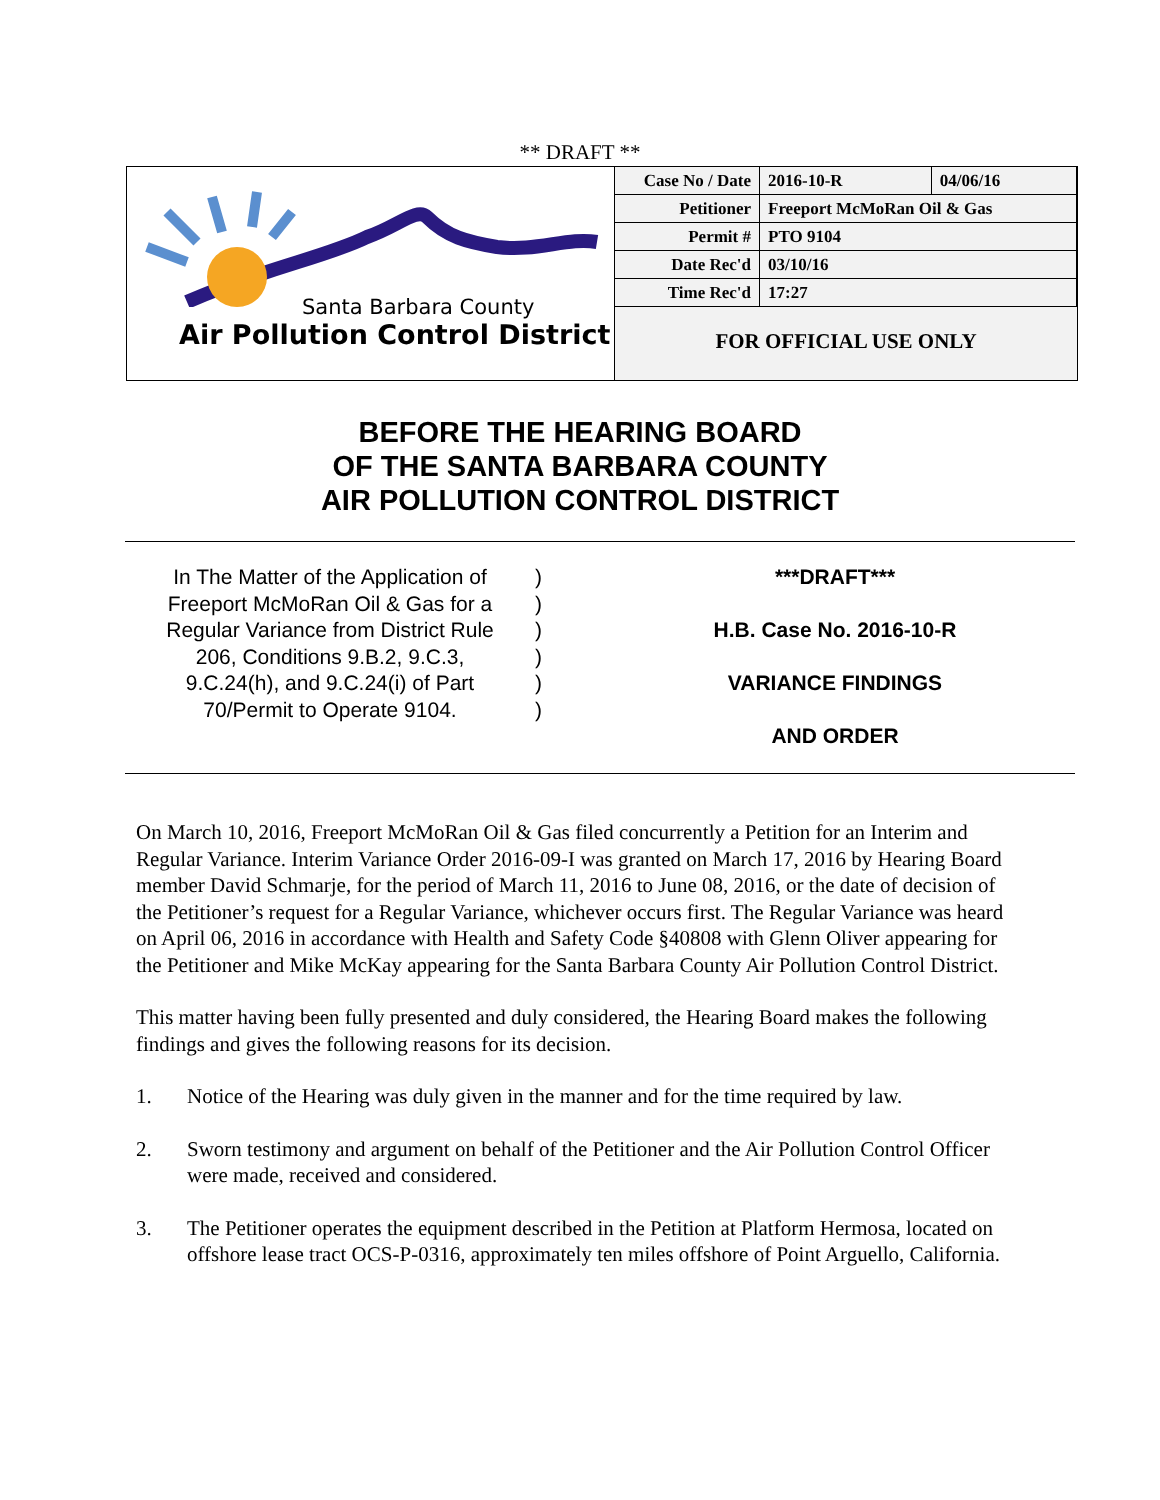** DRAFT **
Santa Barbara County
Air Pollution Control District
| Case No / Date | 2016-10-R | 04/06/16 |
| Petitioner | Freeport McMoRan Oil & Gas | |
| Permit # | PTO 9104 | |
| Date Rec'd | 03/10/16 | |
| Time Rec'd | 17:27 | |
FOR OFFICIAL USE ONLY
BEFORE THE HEARING BOARD
OF THE SANTA BARBARA COUNTY
AIR POLLUTION CONTROL DISTRICT
In The Matter of the Application of
Freeport McMoRan Oil & Gas for a
Regular Variance from District Rule
206, Conditions 9.B.2, 9.C.3,
9.C.24(h), and 9.C.24(i) of Part
70/Permit to Operate 9104.
)
)
)
)
)
)
***DRAFT***
H.B. Case No. 2016-10-R
VARIANCE FINDINGS
AND ORDER
On March 10, 2016, Freeport McMoRan Oil & Gas filed concurrently a Petition for an Interim and Regular Variance. Interim Variance Order 2016-09-I was granted on March 17, 2016 by Hearing Board member David Schmarje, for the period of March 11, 2016 to June 08, 2016, or the date of decision of the Petitioner’s request for a Regular Variance, whichever occurs first. The Regular Variance was heard on April 06, 2016 in accordance with Health and Safety Code §40808 with Glenn Oliver appearing for the Petitioner and Mike McKay appearing for the Santa Barbara County Air Pollution Control District.
This matter having been fully presented and duly considered, the Hearing Board makes the following findings and gives the following reasons for its decision.
1. Notice of the Hearing was duly given in the manner and for the time required by law.
2. Sworn testimony and argument on behalf of the Petitioner and the Air Pollution Control Officer were made, received and considered.
3. The Petitioner operates the equipment described in the Petition at Platform Hermosa, located on offshore lease tract OCS-P-0316, approximately ten miles offshore of Point Arguello, California.